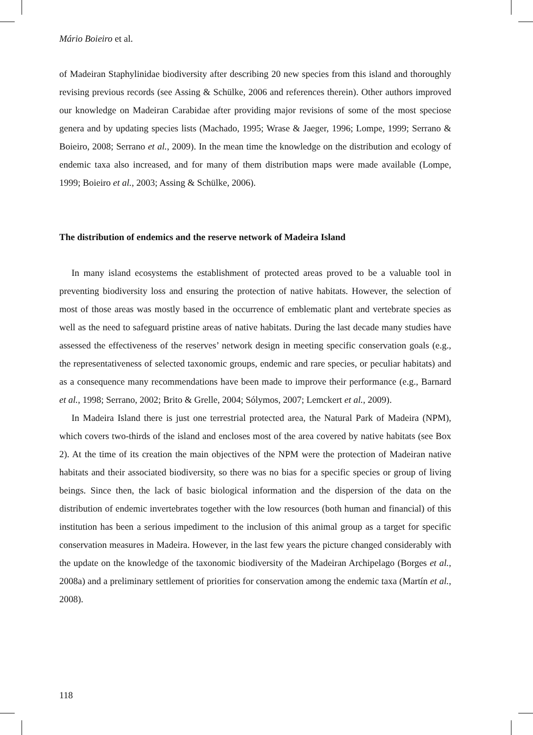Mário Boieiro et al.
of Madeiran Staphylinidae biodiversity after describing 20 new species from this island and thoroughly revising previous records (see Assing & Schülke, 2006 and references therein). Other authors improved our knowledge on Madeiran Carabidae after providing major revisions of some of the most speciose genera and by updating species lists (Machado, 1995; Wrase & Jaeger, 1996; Lompe, 1999; Serrano & Boieiro, 2008; Serrano et al., 2009). In the mean time the knowledge on the distribution and ecology of endemic taxa also increased, and for many of them distribution maps were made available (Lompe, 1999; Boieiro et al., 2003; Assing & Schülke, 2006).
The distribution of endemics and the reserve network of Madeira Island
In many island ecosystems the establishment of protected areas proved to be a valuable tool in preventing biodiversity loss and ensuring the protection of native habitats. However, the selection of most of those areas was mostly based in the occurrence of emblematic plant and vertebrate species as well as the need to safeguard pristine areas of native habitats. During the last decade many studies have assessed the effectiveness of the reserves’ network design in meeting specific conservation goals (e.g., the representativeness of selected taxonomic groups, endemic and rare species, or peculiar habitats) and as a consequence many recommendations have been made to improve their performance (e.g., Barnard et al., 1998; Serrano, 2002; Brito & Grelle, 2004; Sólymos, 2007; Lemckert et al., 2009).
In Madeira Island there is just one terrestrial protected area, the Natural Park of Madeira (NPM), which covers two-thirds of the island and encloses most of the area covered by native habitats (see Box 2). At the time of its creation the main objectives of the NPM were the protection of Madeiran native habitats and their associated biodiversity, so there was no bias for a specific species or group of living beings. Since then, the lack of basic biological information and the dispersion of the data on the distribution of endemic invertebrates together with the low resources (both human and financial) of this institution has been a serious impediment to the inclusion of this animal group as a target for specific conservation measures in Madeira. However, in the last few years the picture changed considerably with the update on the knowledge of the taxonomic biodiversity of the Madeiran Archipelago (Borges et al., 2008a) and a preliminary settlement of priorities for conservation among the endemic taxa (Martín et al., 2008).
118